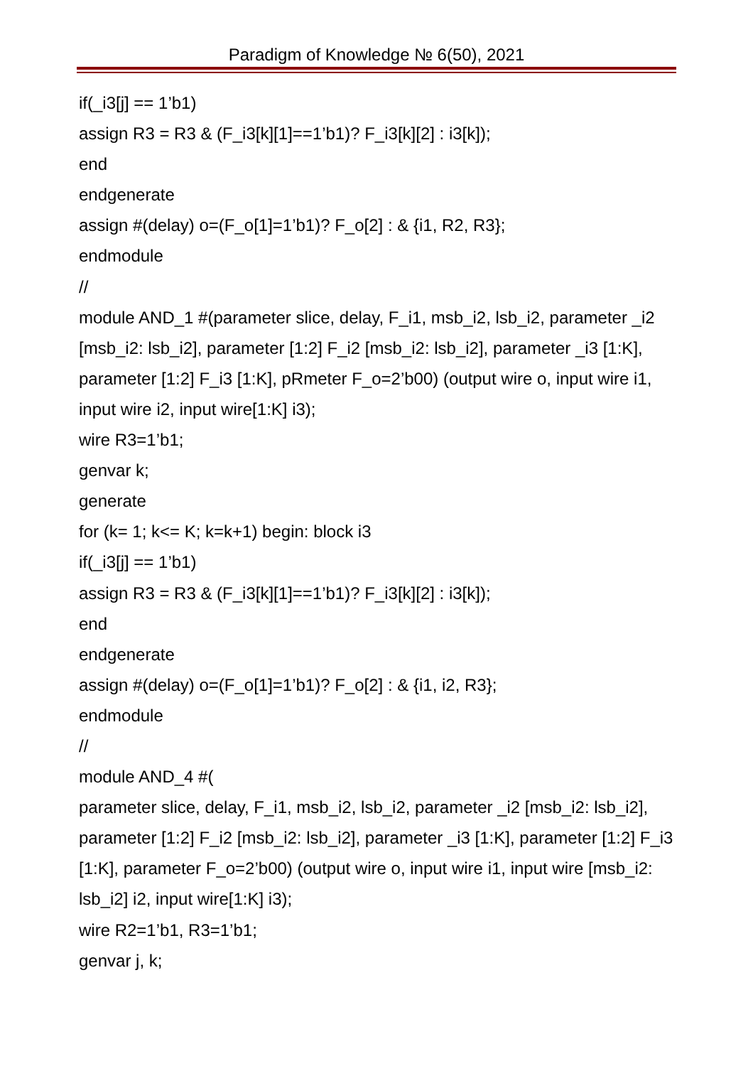Paradigm of Knowledge № 6(50), 2021
if(_i3[j] == 1’b1)
assign R3 = R3 & (F_i3[k][1]==1’b1)? F_i3[k][2] : i3[k]);
end
endgenerate
assign #(delay) o=(F_o[1]=1’b1)? F_o[2] : & {i1, R2, R3};
endmodule
//
module AND_1 #(parameter slice, delay, F_i1, msb_i2, lsb_i2, parameter _i2 [msb_i2: lsb_i2], parameter [1:2] F_i2 [msb_i2: lsb_i2], parameter _i3 [1:K], parameter [1:2] F_i3 [1:K], pRmeter F_o=2’b00) (output wire o, input wire i1, input wire i2, input wire[1:K] i3);
wire R3=1’b1;
genvar k;
generate
for (k= 1; k<= K; k=k+1) begin: block i3
if(_i3[j] == 1’b1)
assign R3 = R3 & (F_i3[k][1]==1’b1)? F_i3[k][2] : i3[k]);
end
endgenerate
assign #(delay) o=(F_o[1]=1’b1)? F_o[2] : & {i1, i2, R3};
endmodule
//
module AND_4 #(
parameter slice, delay, F_i1, msb_i2, lsb_i2, parameter _i2 [msb_i2: lsb_i2], parameter [1:2] F_i2 [msb_i2: lsb_i2], parameter _i3 [1:K], parameter [1:2] F_i3 [1:K], parameter F_o=2’b00) (output wire o, input wire i1, input wire [msb_i2: lsb_i2] i2, input wire[1:K] i3);
wire R2=1’b1, R3=1’b1;
genvar j, k;